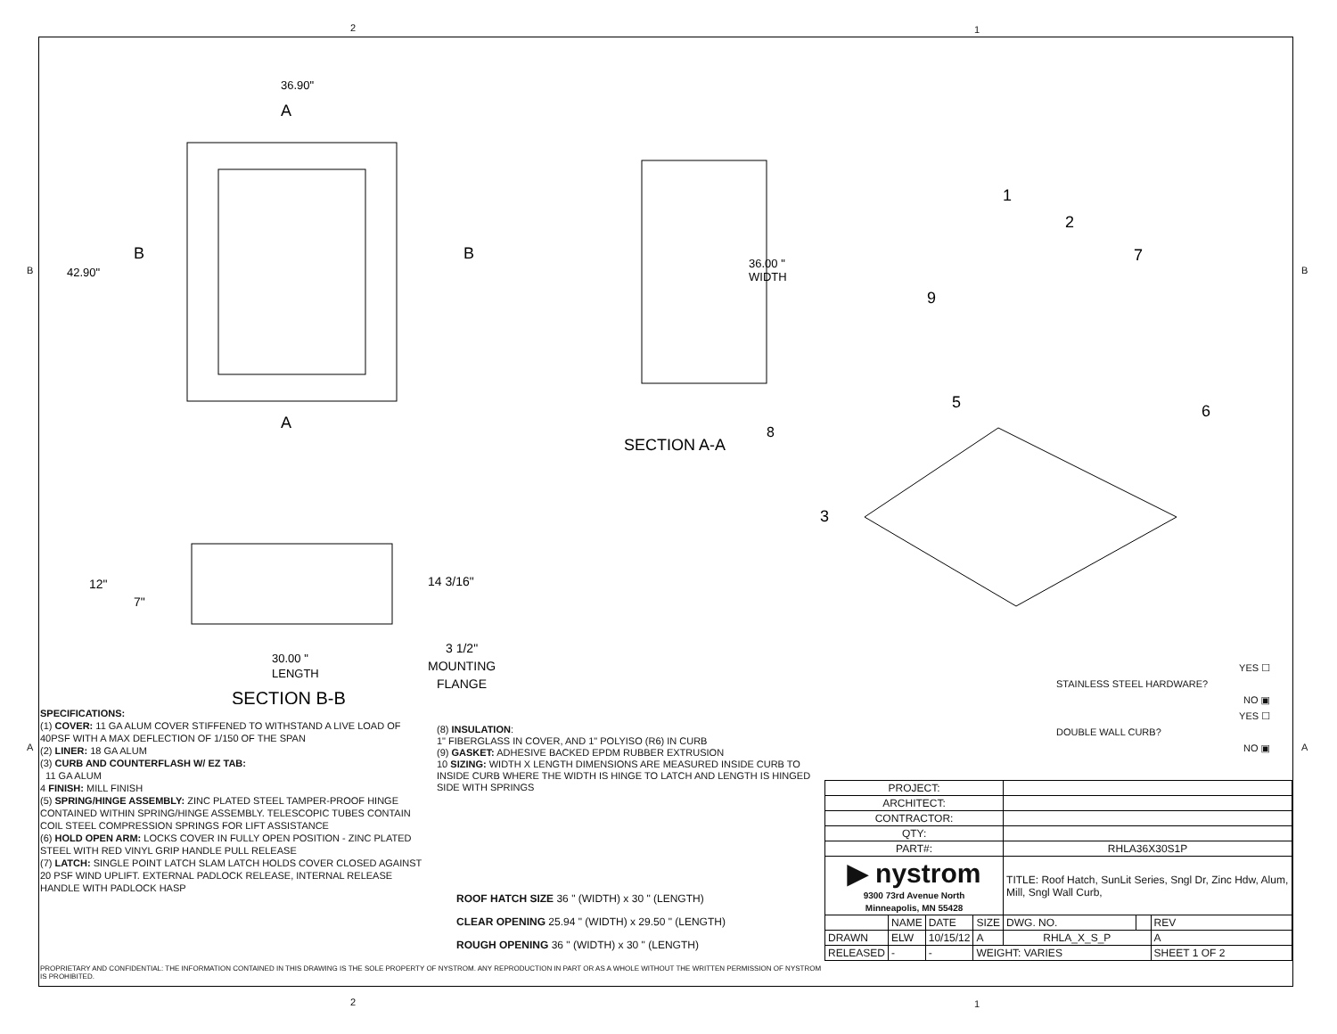2 1
B B
A A
2 1
36.90"
42.90"
B
B
A
A
36.00 "
WIDTH
SECTION A-A
8
12"
7"
14 3/16"
30.00 "
LENGTH
3 1/2"
MOUNTING
FLANGE
SECTION B-B
1
2
7
9
5
6
3
YES ☐
STAINLESS STEEL HARDWARE?
NO ▣
YES ☐
DOUBLE WALL CURB?
NO ▣
SPECIFICATIONS:
(1) COVER: 11 GA ALUM COVER STIFFENED TO WITHSTAND A LIVE LOAD OF 40PSF WITH A MAX DEFLECTION OF 1/150 OF THE SPAN
(2) LINER: 18 GA ALUM
(3) CURB AND COUNTERFLASH W/ EZ TAB:
11 GA ALUM
4 FINISH: MILL FINISH
(5) SPRING/HINGE ASSEMBLY: ZINC PLATED STEEL TAMPER-PROOF HINGE CONTAINED WITHIN SPRING/HINGE ASSEMBLY. TELESCOPIC TUBES CONTAIN COIL STEEL COMPRESSION SPRINGS FOR LIFT ASSISTANCE
(6) HOLD OPEN ARM: LOCKS COVER IN FULLY OPEN POSITION - ZINC PLATED STEEL WITH RED VINYL GRIP HANDLE PULL RELEASE
(7) LATCH: SINGLE POINT LATCH SLAM LATCH HOLDS COVER CLOSED AGAINST 20 PSF WIND UPLIFT. EXTERNAL PADLOCK RELEASE, INTERNAL RELEASE HANDLE WITH PADLOCK HASP
(8) INSULATION:
1" FIBERGLASS IN COVER, AND 1" POLYISO (R6) IN CURB
(9) GASKET: ADHESIVE BACKED EPDM RUBBER EXTRUSION
10 SIZING: WIDTH X LENGTH DIMENSIONS ARE MEASURED INSIDE CURB TO INSIDE CURB WHERE THE WIDTH IS HINGE TO LATCH AND LENGTH IS HINGED SIDE WITH SPRINGS
ROOF HATCH SIZE 36 " (WIDTH) x 30 " (LENGTH)
CLEAR OPENING 25.94 " (WIDTH) x 29.50 " (LENGTH)
ROUGH OPENING 36 " (WIDTH) x 30 " (LENGTH)
| PROJECT: | | | | | | |
| ARCHITECT: | | | | | | |
| CONTRACTOR: | | | | | | |
| QTY: | | | | | | |
| PART#: | | | | RHLA36X30S1P | | |
| ▶ nystrom 9300 73rd Avenue North Minneapolis, MN 55428 | | | | TITLE: Roof Hatch, SunLit Series, Sngl Dr, Zinc Hdw, Alum, Mill, Sngl Wall Curb, | | |
| | NAME | DATE | SIZE | DWG. NO. | | REV |
| DRAWN | ELW | 10/15/12 | A | RHLA_X_S_P | | A |
| RELEASED | - | - | WEIGHT: VARIES | | | SHEET 1 OF 2 |
PROPRIETARY AND CONFIDENTIAL: THE INFORMATION CONTAINED IN THIS DRAWING IS THE SOLE PROPERTY OF NYSTROM. ANY REPRODUCTION IN PART OR AS A WHOLE WITHOUT THE WRITTEN PERMISSION OF NYSTROM IS PROHIBITED.